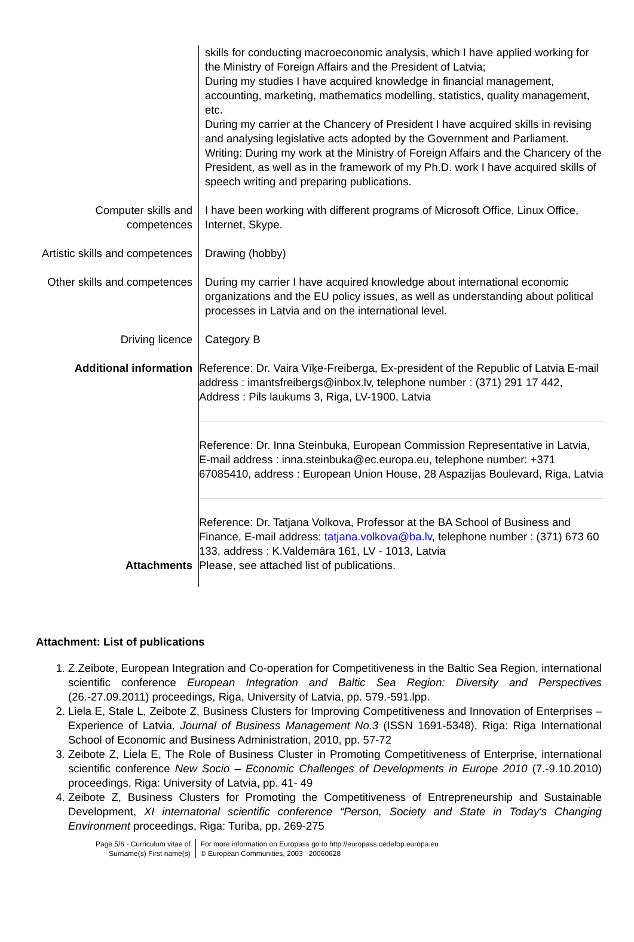| | skills for conducting macroeconomic analysis, which I have applied working for the Ministry of Foreign Affairs and the President of Latvia; During my studies I have acquired knowledge in financial management, accounting, marketing, mathematics modelling, statistics, quality management, etc. During my carrier at the Chancery of President I have acquired skills in revising and analysing legislative acts adopted by the Government and Parliament. Writing: During my work at the Ministry of Foreign Affairs and the Chancery of the President, as well as in the framework of my Ph.D. work I have acquired skills of speech writing and preparing publications. |
| Computer skills and competences | I have been working with different programs of Microsoft Office, Linux Office, Internet, Skype. |
| Artistic skills and competences | Drawing (hobby) |
| Other skills and competences | During my carrier I have acquired knowledge about international economic organizations and the EU policy issues, as well as understanding about political processes in Latvia and on the international level. |
| Driving licence | Category B |
| Additional information | Reference: Dr. Vaira Vīķe-Freiberga, Ex-president of the Republic of Latvia E-mail address : imantsfreibergs@inbox.lv, telephone number : (371) 291 17 442, Address : Pils laukums 3, Riga, LV-1900, Latvia Reference: Dr. Inna Steinbuka, European Commission Representative in Latvia, E-mail address : inna.steinbuka@ec.europa.eu, telephone number: +371 67085410, address : European Union House, 28 Aspazijas Boulevard, Riga, Latvia Reference: Dr. Tatjana Volkova, Professor at the BA School of Business and Finance, E-mail address: tatjana.volkova@ba.lv , telephone number : (371) 673 60 133, address : K.Valdemāra 161, LV - 1013, Latvia |
| Attachments | Please, see attached list of publications. |
Attachment: List of publications
1. Z.Zeibote, European Integration and Co-operation for Competitiveness in the Baltic Sea Region, international scientific conference European Integration and Baltic Sea Region: Diversity and Perspectives (26.-27.09.2011) proceedings, Riga, University of Latvia, pp. 579.-591.lpp.
2. Liela E, Stale L, Zeibote Z, Business Clusters for Improving Competitiveness and Innovation of Enterprises – Experience of Latvia, Journal of Business Management No.3 (ISSN 1691-5348), Riga: Riga International School of Economic and Business Administration, 2010, pp. 57-72
3. Zeibote Z, Liela E, The Role of Business Cluster in Promoting Competitiveness of Enterprise, international scientific conference New Socio – Economic Challenges of Developments in Europe 2010 (7.-9.10.2010) proceedings, Riga: University of Latvia, pp. 41- 49
4. Zeibote Z, Business Clusters for Promoting the Competitiveness of Entrepreneurship and Sustainable Development, XI internatonal scientific conference “Person, Society and State in Today's Changing Environment proceedings, Riga: Turiba, pp. 269-275
Page 5/6 - Curriculum vitae of
Surname(s) First name(s)
For more information on Europass go to http://europass.cedefop.europa.eu
© European Communities, 2003 20060628